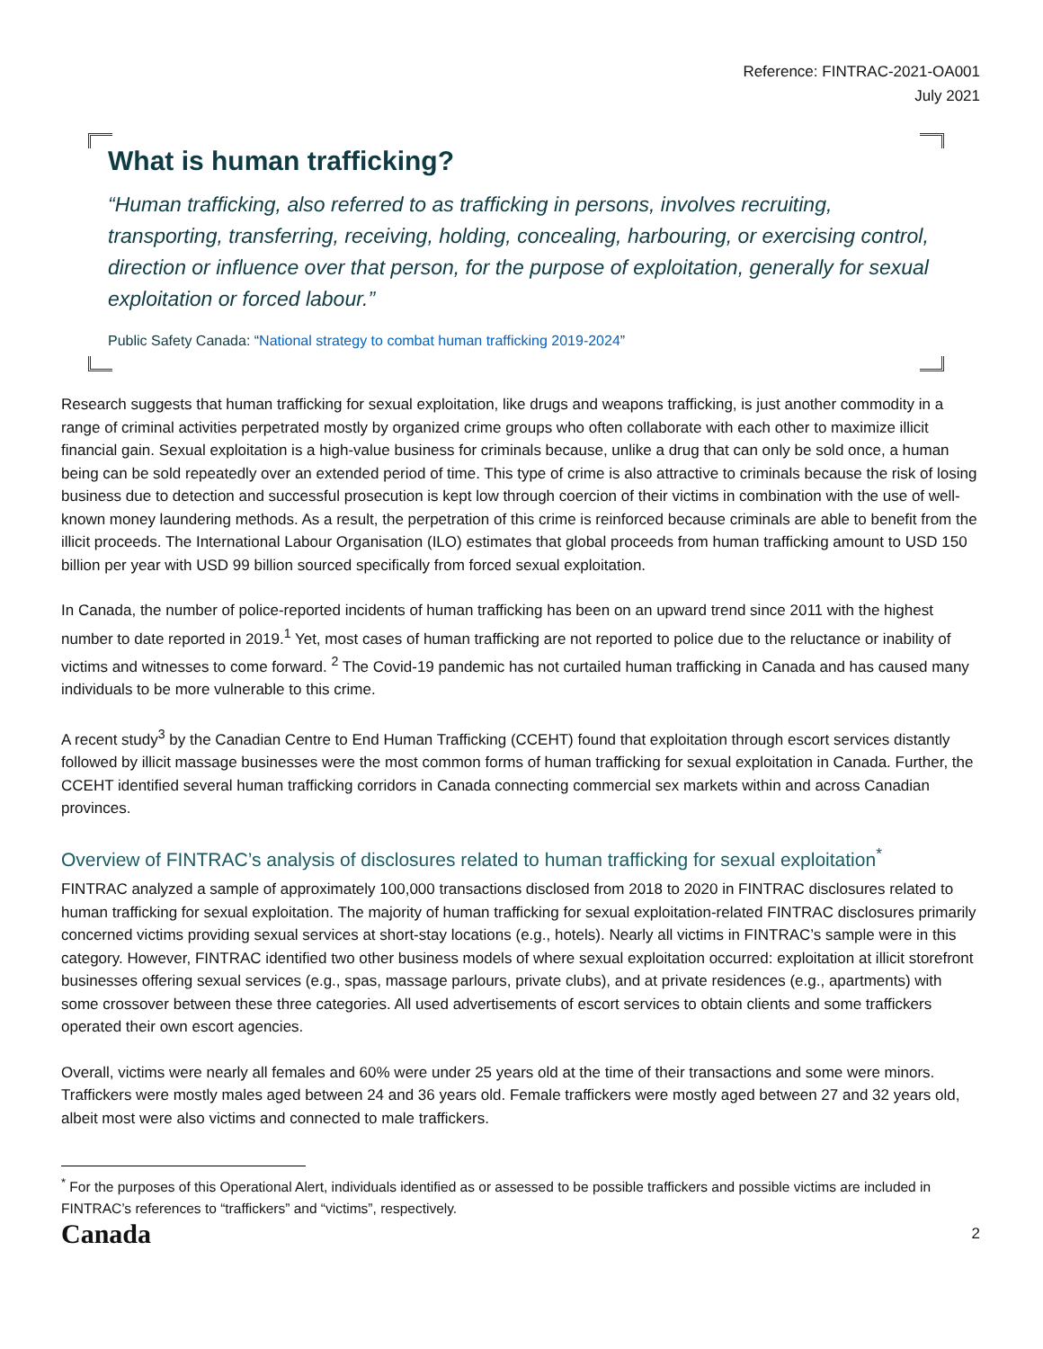Reference: FINTRAC-2021-OA001
July 2021
What is human trafficking?
“Human trafficking, also referred to as trafficking in persons, involves recruiting, transporting, transferring, receiving, holding, concealing, harbouring, or exercising control, direction or influence over that person, for the purpose of exploitation, generally for sexual exploitation or forced labour.”
Public Safety Canada: “National strategy to combat human trafficking 2019-2024”
Research suggests that human trafficking for sexual exploitation, like drugs and weapons trafficking, is just another commodity in a range of criminal activities perpetrated mostly by organized crime groups who often collaborate with each other to maximize illicit financial gain. Sexual exploitation is a high-value business for criminals because, unlike a drug that can only be sold once, a human being can be sold repeatedly over an extended period of time. This type of crime is also attractive to criminals because the risk of losing business due to detection and successful prosecution is kept low through coercion of their victims in combination with the use of well-known money laundering methods. As a result, the perpetration of this crime is reinforced because criminals are able to benefit from the illicit proceeds. The International Labour Organisation (ILO) estimates that global proceeds from human trafficking amount to USD 150 billion per year with USD 99 billion sourced specifically from forced sexual exploitation.
In Canada, the number of police-reported incidents of human trafficking has been on an upward trend since 2011 with the highest number to date reported in 2019.<sup>1</sup> Yet, most cases of human trafficking are not reported to police due to the reluctance or inability of victims and witnesses to come forward. <sup>2</sup> The Covid-19 pandemic has not curtailed human trafficking in Canada and has caused many individuals to be more vulnerable to this crime.
A recent study<sup>3</sup> by the Canadian Centre to End Human Trafficking (CCEHT) found that exploitation through escort services distantly followed by illicit massage businesses were the most common forms of human trafficking for sexual exploitation in Canada. Further, the CCEHT identified several human trafficking corridors in Canada connecting commercial sex markets within and across Canadian provinces.
Overview of FINTRAC’s analysis of disclosures related to human trafficking for sexual exploitation<sup>*</sup>
FINTRAC analyzed a sample of approximately 100,000 transactions disclosed from 2018 to 2020 in FINTRAC disclosures related to human trafficking for sexual exploitation. The majority of human trafficking for sexual exploitation-related FINTRAC disclosures primarily concerned victims providing sexual services at short-stay locations (e.g., hotels). Nearly all victims in FINTRAC’s sample were in this category. However, FINTRAC identified two other business models of where sexual exploitation occurred: exploitation at illicit storefront businesses offering sexual services (e.g., spas, massage parlours, private clubs), and at private residences (e.g., apartments) with some crossover between these three categories. All used advertisements of escort services to obtain clients and some traffickers operated their own escort agencies.
Overall, victims were nearly all females and 60% were under 25 years old at the time of their transactions and some were minors. Traffickers were mostly males aged between 24 and 36 years old. Female traffickers were mostly aged between 27 and 32 years old, albeit most were also victims and connected to male traffickers.
<sup>*</sup> For the purposes of this Operational Alert, individuals identified as or assessed to be possible traffickers and possible victims are included in FINTRAC’s references to “traffickers” and “victims”, respectively.
Canada 2